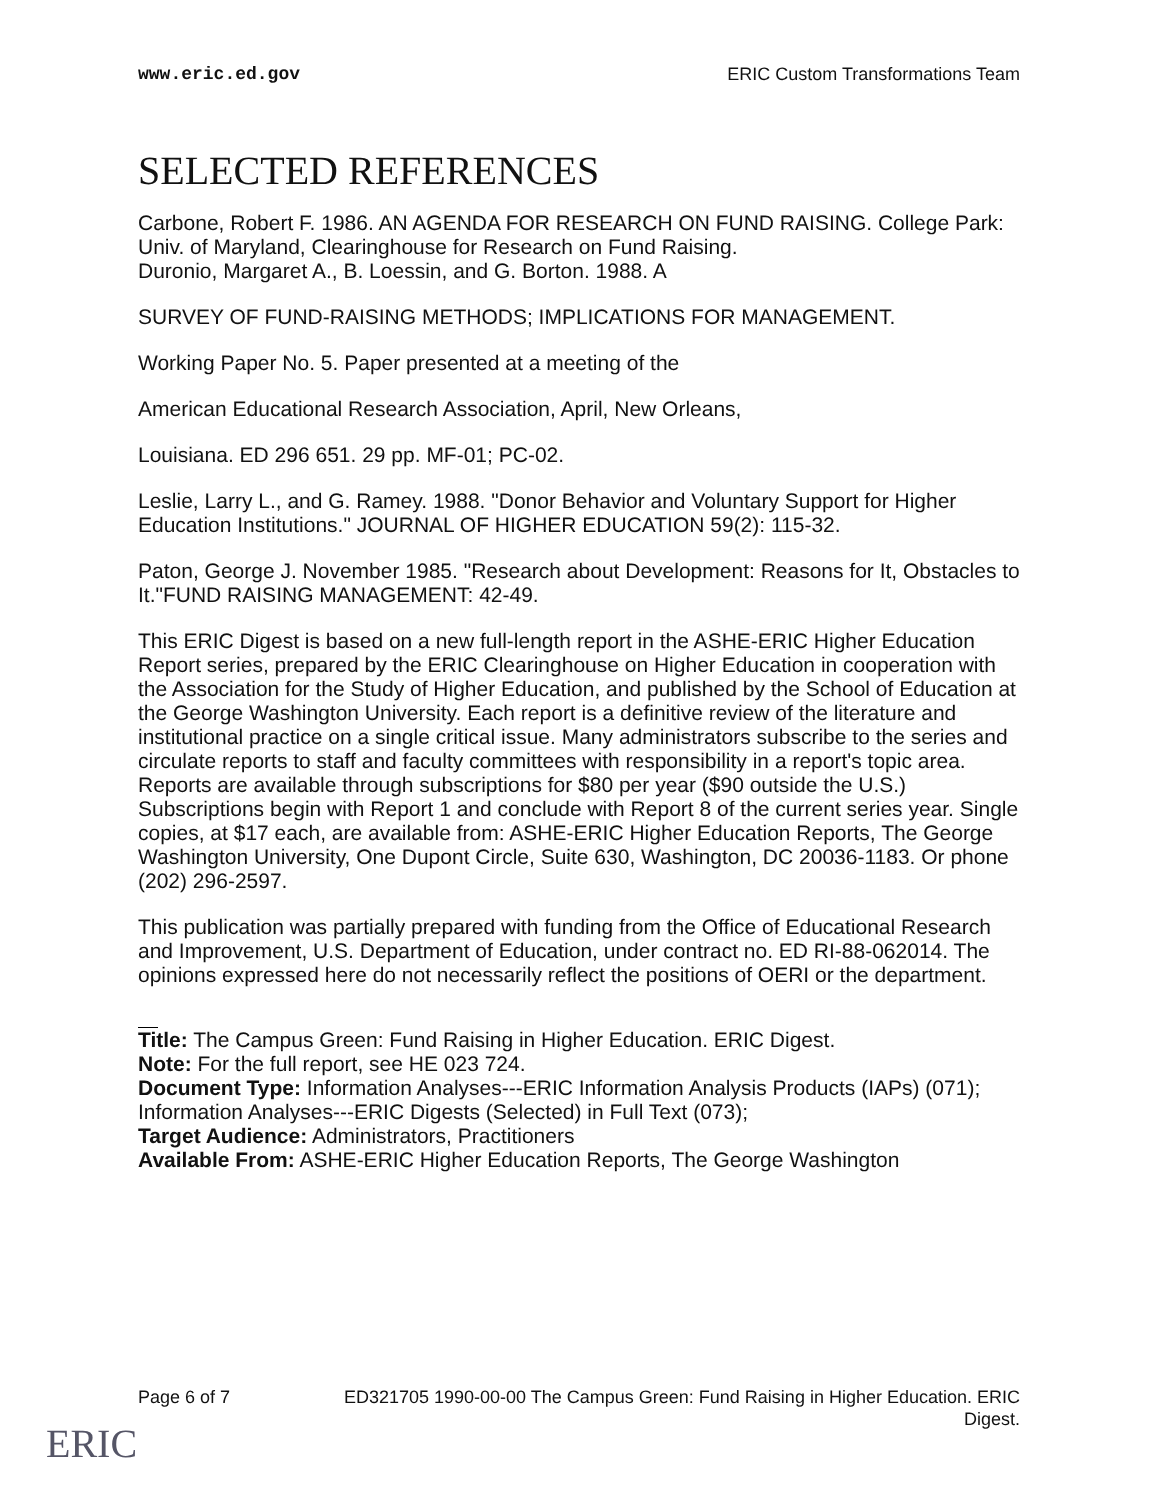www.eric.ed.gov ERIC Custom Transformations Team
SELECTED REFERENCES
Carbone, Robert F. 1986. AN AGENDA FOR RESEARCH ON FUND RAISING. College Park: Univ. of Maryland, Clearinghouse for Research on Fund Raising.
Duronio, Margaret A., B. Loessin, and G. Borton. 1988. A
SURVEY OF FUND-RAISING METHODS; IMPLICATIONS FOR MANAGEMENT.
Working Paper No. 5. Paper presented at a meeting of the
American Educational Research Association, April, New Orleans,
Louisiana. ED 296 651. 29 pp. MF-01; PC-02.
Leslie, Larry L., and G. Ramey. 1988. "Donor Behavior and Voluntary Support for Higher Education Institutions." JOURNAL OF HIGHER EDUCATION 59(2): 115-32.
Paton, George J. November 1985. "Research about Development: Reasons for It, Obstacles to It."FUND RAISING MANAGEMENT: 42-49.
This ERIC Digest is based on a new full-length report in the ASHE-ERIC Higher Education Report series, prepared by the ERIC Clearinghouse on Higher Education in cooperation with the Association for the Study of Higher Education, and published by the School of Education at the George Washington University. Each report is a definitive review of the literature and institutional practice on a single critical issue. Many administrators subscribe to the series and circulate reports to staff and faculty committees with responsibility in a report's topic area. Reports are available through subscriptions for $80 per year ($90 outside the U.S.) Subscriptions begin with Report 1 and conclude with Report 8 of the current series year. Single copies, at $17 each, are available from: ASHE-ERIC Higher Education Reports, The George Washington University, One Dupont Circle, Suite 630, Washington, DC 20036-1183. Or phone (202) 296-2597.
This publication was partially prepared with funding from the Office of Educational Research and Improvement, U.S. Department of Education, under contract no. ED RI-88-062014. The opinions expressed here do not necessarily reflect the positions of OERI or the department.
Title: The Campus Green: Fund Raising in Higher Education. ERIC Digest.
Note: For the full report, see HE 023 724.
Document Type: Information Analyses---ERIC Information Analysis Products (IAPs) (071); Information Analyses---ERIC Digests (Selected) in Full Text (073);
Target Audience: Administrators, Practitioners
Available From: ASHE-ERIC Higher Education Reports, The George Washington
Page 6 of 7 ED321705 1990-00-00 The Campus Green: Fund Raising in Higher Education. ERIC Digest.
ERIC